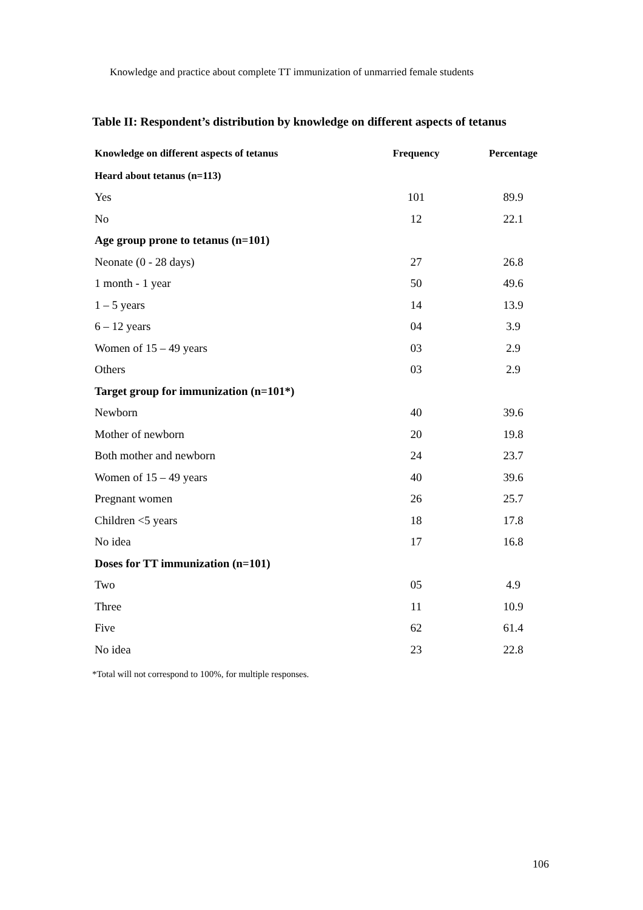Knowledge and practice about complete TT immunization of unmarried female students
Table II: Respondent’s distribution by knowledge on different aspects of tetanus
| Knowledge on different aspects of tetanus | Frequency | Percentage |
| --- | --- | --- |
| Heard about tetanus (n=113) | | |
| Yes | 101 | 89.9 |
| No | 12 | 22.1 |
| Age group prone to tetanus (n=101) | | |
| Neonate (0 - 28 days) | 27 | 26.8 |
| 1 month - 1 year | 50 | 49.6 |
| 1 – 5 years | 14 | 13.9 |
| 6 – 12 years | 04 | 3.9 |
| Women of 15 – 49 years | 03 | 2.9 |
| Others | 03 | 2.9 |
| Target group for immunization (n=101*) | | |
| Newborn | 40 | 39.6 |
| Mother of newborn | 20 | 19.8 |
| Both mother and newborn | 24 | 23.7 |
| Women of 15 – 49 years | 40 | 39.6 |
| Pregnant women | 26 | 25.7 |
| Children <5 years | 18 | 17.8 |
| No idea | 17 | 16.8 |
| Doses for TT immunization (n=101) | | |
| Two | 05 | 4.9 |
| Three | 11 | 10.9 |
| Five | 62 | 61.4 |
| No idea | 23 | 22.8 |
*Total will not correspond to 100%, for multiple responses.
106